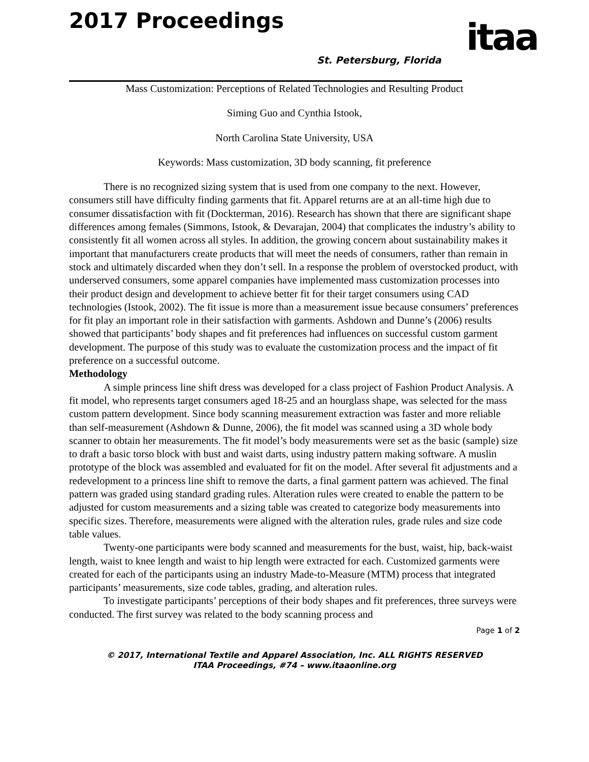2017 Proceedings
St. Petersburg, Florida itaa
Mass Customization: Perceptions of Related Technologies and Resulting Product
Siming Guo and Cynthia Istook,
North Carolina State University, USA
Keywords: Mass customization, 3D body scanning, fit preference
There is no recognized sizing system that is used from one company to the next. However, consumers still have difficulty finding garments that fit. Apparel returns are at an all-time high due to consumer dissatisfaction with fit (Dockterman, 2016). Research has shown that there are significant shape differences among females (Simmons, Istook, & Devarajan, 2004) that complicates the industry’s ability to consistently fit all women across all styles. In addition, the growing concern about sustainability makes it important that manufacturers create products that will meet the needs of consumers, rather than remain in stock and ultimately discarded when they don’t sell. In a response the problem of overstocked product, with underserved consumers, some apparel companies have implemented mass customization processes into their product design and development to achieve better fit for their target consumers using CAD technologies (Istook, 2002). The fit issue is more than a measurement issue because consumers’ preferences for fit play an important role in their satisfaction with garments. Ashdown and Dunne’s (2006) results showed that participants’ body shapes and fit preferences had influences on successful custom garment development. The purpose of this study was to evaluate the customization process and the impact of fit preference on a successful outcome.
Methodology
A simple princess line shift dress was developed for a class project of Fashion Product Analysis. A fit model, who represents target consumers aged 18-25 and an hourglass shape, was selected for the mass custom pattern development. Since body scanning measurement extraction was faster and more reliable than self-measurement (Ashdown & Dunne, 2006), the fit model was scanned using a 3D whole body scanner to obtain her measurements. The fit model’s body measurements were set as the basic (sample) size to draft a basic torso block with bust and waist darts, using industry pattern making software. A muslin prototype of the block was assembled and evaluated for fit on the model. After several fit adjustments and a redevelopment to a princess line shift to remove the darts, a final garment pattern was achieved. The final pattern was graded using standard grading rules. Alteration rules were created to enable the pattern to be adjusted for custom measurements and a sizing table was created to categorize body measurements into specific sizes. Therefore, measurements were aligned with the alteration rules, grade rules and size code table values.
Twenty-one participants were body scanned and measurements for the bust, waist, hip, back-waist length, waist to knee length and waist to hip length were extracted for each. Customized garments were created for each of the participants using an industry Made-to-Measure (MTM) process that integrated participants’ measurements, size code tables, grading, and alteration rules.
To investigate participants’ perceptions of their body shapes and fit preferences, three surveys were conducted. The first survey was related to the body scanning process and
Page 1 of 2
© 2017, International Textile and Apparel Association, Inc. ALL RIGHTS RESERVED
ITAA Proceedings, #74 – www.itaaonline.org